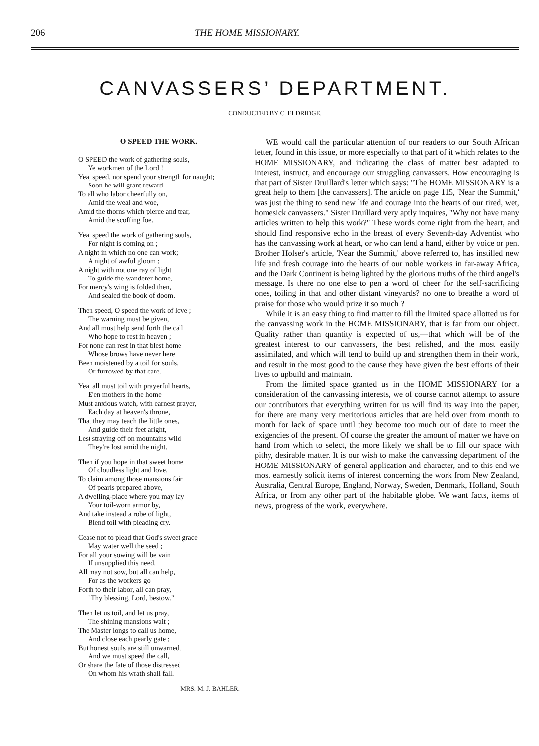206 THE HOME MISSIONARY.
CANVASSERS’ DEPARTMENT.
CONDUCTED BY C. ELDRIDGE.
O SPEED THE WORK.
O SPEED the work of gathering souls,
Ye workmen of the Lord !
Yea, speed, nor spend your strength for naught;
Soon he will grant reward
To all who labor cheerfully on,
Amid the weal and woe,
Amid the thorns which pierce and tear,
Amid the scoffing foe.
Yea, speed the work of gathering souls,
For night is coming on ;
A night in which no one can work;
A night of awful gloom ;
A night with not one ray of light
To guide the wanderer home,
For mercy's wing is folded then,
And sealed the book of doom.
Then speed, O speed the work of love ;
The warning must be given,
And all must help send forth the call
Who hope to rest in heaven ;
For none can rest in that blest home
Whose brows have never here
Been moistened by a toil for souls,
Or furrowed by that care.
Yea, all must toil with prayerful hearts,
E'en mothers in the home
Must anxious watch, with earnest prayer,
Each day at heaven's throne,
That they may teach the little ones,
And guide their feet aright,
Lest straying off on mountains wild
They're lost amid the night.
Then if you hope in that sweet home
Of cloudless light and love,
To claim among those mansions fair
Of pearls prepared above,
A dwelling-place where you may lay
Your toil-worn armor by,
And take instead a robe of light,
Blend toil with pleading cry.
Cease not to plead that God's sweet grace
May water well the seed ;
For all your sowing will be vain
If unsupplied this need.
All may not sow, but all can help,
For as the workers go
Forth to their labor, all can pray,
"Thy blessing, Lord, bestow."
Then let us toil, and let us pray,
The shining mansions wait ;
The Master longs to call us home,
And close each pearly gate ;
But honest souls are still unwarned,
And we must speed the call,
Or share the fate of those distressed
On whom his wrath shall fall.
MRS. M. J. BAHLER.
WE would call the particular attention of our readers to our South African letter, found in this issue, or more especially to that part of it which relates to the HOME MISSIONARY, and indicating the class of matter best adapted to interest, instruct, and encourage our struggling canvassers. How encouraging is that part of Sister Druillard's letter which says: "The HOME MISSIONARY is a great help to them [the canvassers]. The article on page 115, 'Near the Summit,' was just the thing to send new life and courage into the hearts of our tired, wet, homesick canvassers." Sister Druillard very aptly inquires, "Why not have many articles written to help this work?" These words come right from the heart, and should find responsive echo in the breast of every Seventh-day Adventist who has the canvassing work at heart, or who can lend a hand, either by voice or pen. Brother Holser's article, 'Near the Summit,' above referred to, has instilled new life and fresh courage into the hearts of our noble workers in far-away Africa, and the Dark Continent is being lighted by the glorious truths of the third angel's message. Is there no one else to pen a word of cheer for the self-sacrificing ones, toiling in that and other distant vineyards? no one to breathe a word of praise for those who would prize it so much ?
While it is an easy thing to find matter to fill the limited space allotted us for the canvassing work in the HOME MISSIONARY, that is far from our object. Quality rather than quantity is expected of us,—that which will be of the greatest interest to our canvassers, the best relished, and the most easily assimilated, and which will tend to build up and strengthen them in their work, and result in the most good to the cause they have given the best efforts of their lives to upbuild and maintain.
From the limited space granted us in the HOME MISSIONARY for a consideration of the canvassing interests, we of course cannot attempt to assure our contributors that everything written for us will find its way into the paper, for there are many very meritorious articles that are held over from month to month for lack of space until they become too much out of date to meet the exigencies of the present. Of course the greater the amount of matter we have on hand from which to select, the more likely we shall be to fill our space with pithy, desirable matter. It is our wish to make the canvassing department of the HOME MISSIONARY of general application and character, and to this end we most earnestly solicit items of interest concerning the work from New Zealand, Australia, Central Europe, England, Norway, Sweden, Denmark, Holland, South Africa, or from any other part of the habitable globe. We want facts, items of news, progress of the work, everywhere.